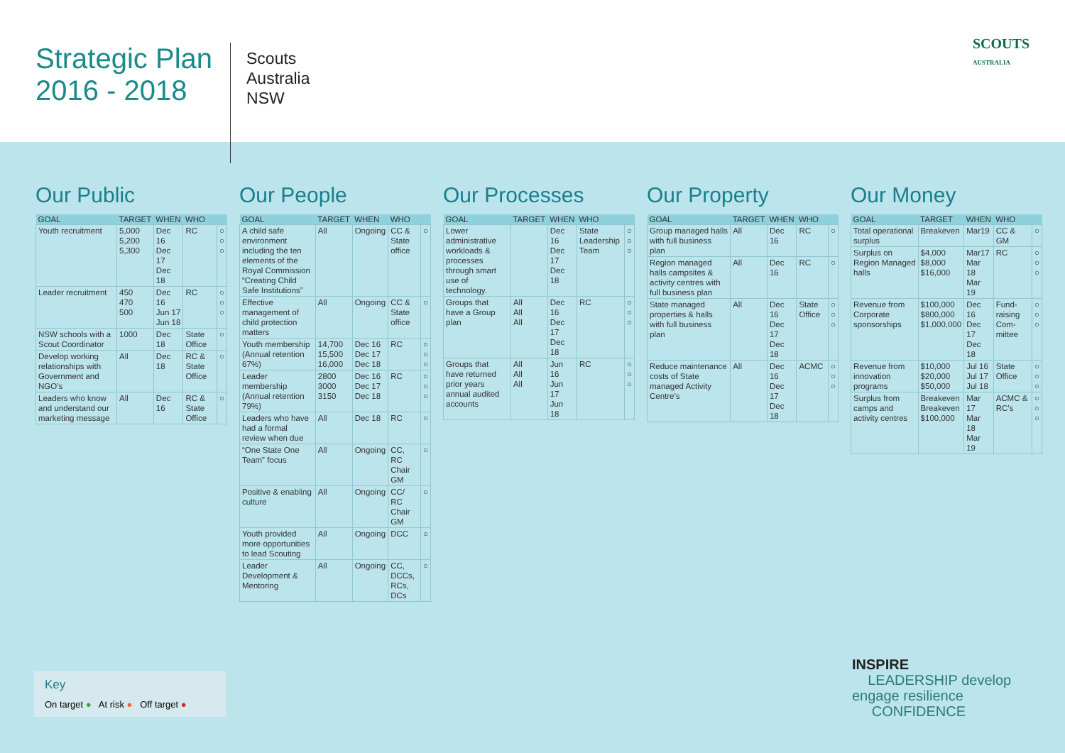Strategic Plan
2016 - 2018
Scouts
Australia
NSW
SCOUTS
AUSTRALIA
Our Public
| GOAL | TARGET | WHEN | WHO | |
| --- | --- | --- | --- | --- |
| Youth recruitment | 5,000 5,200 5,300 | Dec 16 Dec 17 Dec 18 | RC | ○ ○ ○ |
| Leader recruitment | 450 470 500 | Dec 16 Jun 17 Jun 18 | RC | ○ ○ ○ |
| NSW schools with a Scout Coordinator | 1000 | Dec 18 | State Office | ○ |
| Develop working relationships with Government and NGO’s | All | Dec 18 | RC & State Office | ○ |
| Leaders who know and understand our marketing message | All | Dec 16 | RC & State Office | ○ |
Our People
| GOAL | TARGET | WHEN | WHO | |
| --- | --- | --- | --- | --- |
| A child safe environment including the ten elements of the Royal Commission “Creating Child Safe Institutions” | All | Ongoing | CC & State office | ○ |
| Effective management of child protection matters | All | Ongoing | CC & State office | ○ |
| Youth membership (Annual retention 67%) | 14,700 15,500 16,000 | Dec 16 Dec 17 Dec 18 | RC | ○ ○ ○ |
| Leader membership (Annual retention 79%) | 2800 3000 3150 | Dec 16 Dec 17 Dec 18 | RC | ○ ○ ○ |
| Leaders who have had a formal review when due | All | Dec 18 | RC | ○ |
| “One State One Team” focus | All | Ongoing | CC, RC Chair GM | ○ |
| Positive & enabling culture | All | Ongoing | CC/ RC Chair GM | ○ |
| Youth provided more opportunities to lead Scouting | All | Ongoing | DCC | ○ |
| Leader Development & Mentoring | All | Ongoing | CC, DCCs, RCs, DCs | ○ |
Our Processes
| GOAL | TARGET | WHEN | WHO | |
| --- | --- | --- | --- | --- |
| Lower administrative workloads & processes through smart use of technology. | | Dec 16 Dec 17 Dec 18 | State Leadership Team | ○ ○ ○ |
| Groups that have a Group plan | All All All | Dec 16 Dec 17 Dec 18 | RC | ○ ○ ○ |
| Groups that have returned prior years annual audited accounts | All All All | Jun 16 Jun 17 Jun 18 | RC | ○ ○ ○ |
Our Property
| GOAL | TARGET | WHEN | WHO | |
| --- | --- | --- | --- | --- |
| Group managed halls with full business plan | All | Dec 16 | RC | ○ |
| Region managed halls campsites & activity centres with full business plan | All | Dec 16 | RC | ○ |
| State managed properties & halls with full business plan | All | Dec 16 Dec 17 Dec 18 | State Office | ○ ○ ○ |
| Reduce maintenance costs of State managed Activity Centre’s | All | Dec 16 Dec 17 Dec 18 | ACMC | ○ ○ ○ |
Our Money
| GOAL | TARGET | WHEN | WHO | |
| --- | --- | --- | --- | --- |
| Total operational surplus | Breakeven | Mar19 | CC & GM | ○ |
| Surplus on Region Managed halls | $4,000 $8,000 $16,000 | Mar17 Mar 18 Mar 19 | RC | ○ ○ ○ |
| Revenue from Corporate sponsorships | $100,000 $800,000 $1,000,000 | Dec 16 Dec 17 Dec 18 | Fund-raising Com-mittee | ○ ○ ○ |
| Revenue from innovation programs | $10,000 $20,000 $50,000 | Jul 16 Jul 17 Jul 18 | State Office | ○ ○ ○ |
| Surplus from camps and activity centres | Breakeven Breakeven $100,000 | Mar 17 Mar 18 Mar 19 | ACMC & RC’s | ○ ○ ○ |
Key
On target ● At risk ● Off target ●
INSPIRE
LEADERSHIP develop
engage resilience
CONFIDENCE